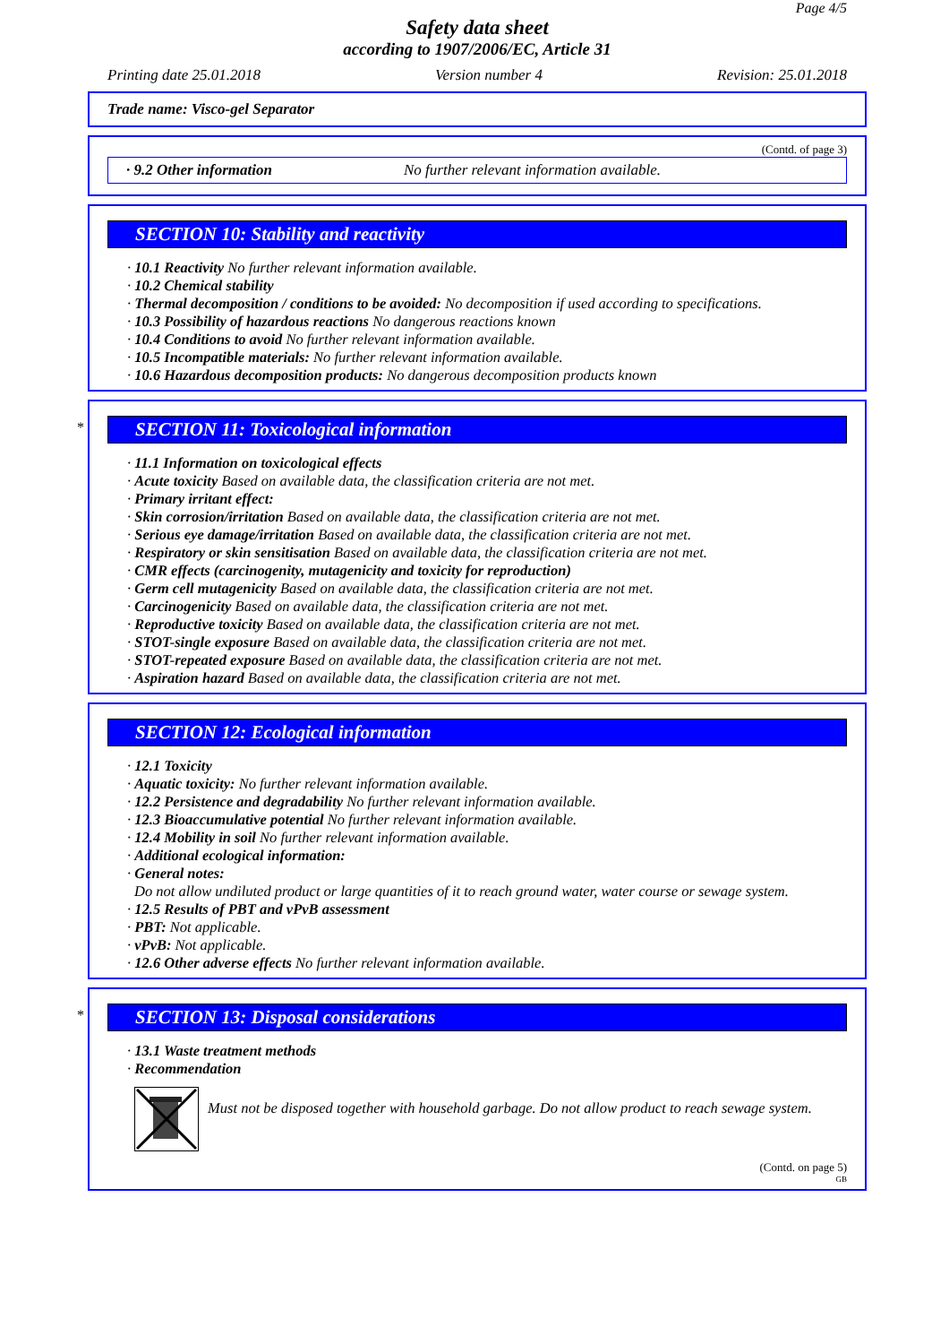Page 4/5
Safety data sheet
according to 1907/2006/EC, Article 31
Printing date 25.01.2018 Version number 4 Revision: 25.01.2018
Trade name: Visco-gel Separator
(Contd. of page 3)
· 9.2 Other information No further relevant information available.
SECTION 10: Stability and reactivity
· 10.1 Reactivity No further relevant information available.
· 10.2 Chemical stability
· Thermal decomposition / conditions to be avoided: No decomposition if used according to specifications.
· 10.3 Possibility of hazardous reactions No dangerous reactions known
· 10.4 Conditions to avoid No further relevant information available.
· 10.5 Incompatible materials: No further relevant information available.
· 10.6 Hazardous decomposition products: No dangerous decomposition products known
*
SECTION 11: Toxicological information
· 11.1 Information on toxicological effects
· Acute toxicity Based on available data, the classification criteria are not met.
· Primary irritant effect:
· Skin corrosion/irritation Based on available data, the classification criteria are not met.
· Serious eye damage/irritation Based on available data, the classification criteria are not met.
· Respiratory or skin sensitisation Based on available data, the classification criteria are not met.
· CMR effects (carcinogenity, mutagenicity and toxicity for reproduction)
· Germ cell mutagenicity Based on available data, the classification criteria are not met.
· Carcinogenicity Based on available data, the classification criteria are not met.
· Reproductive toxicity Based on available data, the classification criteria are not met.
· STOT-single exposure Based on available data, the classification criteria are not met.
· STOT-repeated exposure Based on available data, the classification criteria are not met.
· Aspiration hazard Based on available data, the classification criteria are not met.
SECTION 12: Ecological information
· 12.1 Toxicity
· Aquatic toxicity: No further relevant information available.
· 12.2 Persistence and degradability No further relevant information available.
· 12.3 Bioaccumulative potential No further relevant information available.
· 12.4 Mobility in soil No further relevant information available.
· Additional ecological information:
· General notes:
Do not allow undiluted product or large quantities of it to reach ground water, water course or sewage system.
· 12.5 Results of PBT and vPvB assessment
· PBT: Not applicable.
· vPvB: Not applicable.
· 12.6 Other adverse effects No further relevant information available.
*
SECTION 13: Disposal considerations
· 13.1 Waste treatment methods
· Recommendation
Must not be disposed together with household garbage. Do not allow product to reach sewage system.
(Contd. on page 5)
GB